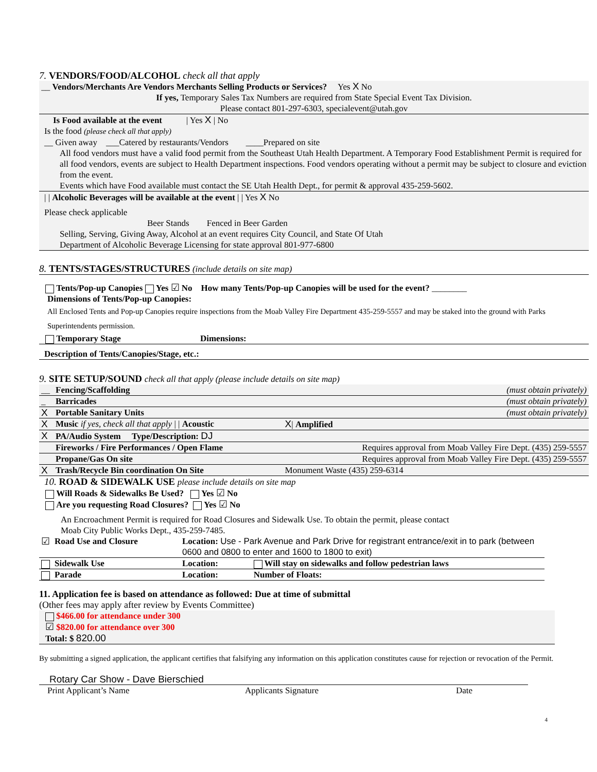7. VENDORS/FOOD/ALCOHOL check all that apply
__ Vendors/Merchants Are Vendors Merchants Selling Products or Services? Yes X No
If yes, Temporary Sales Tax Numbers are required from State Special Event Tax Division.
Please contact 801-297-6303, specialevent@utah.gov
Is Food available at the event | Yes X | No
Is the food (please check all that apply)
__ Given away ___Catered by restaurants/Vendors ____Prepared on site
All food vendors must have a valid food permit from the Southeast Utah Health Department. A Temporary Food Establishment Permit is required for all food vendors, events are subject to Health Department inspections. Food vendors operating without a permit may be subject to closure and eviction from the event.
Events which have Food available must contact the SE Utah Health Dept., for permit & approval 435-259-5602.
| | Alcoholic Beverages will be available at the event | | Yes X No
Please check applicable
Beer Stands Fenced in Beer Garden
Selling, Serving, Giving Away, Alcohol at an event requires City Council, and State Of Utah
Department of Alcoholic Beverage Licensing for state approval 801-977-6800
8. TENTS/STAGES/STRUCTURES (include details on site map)
Tents/Pop-up Canopies Yes ☑ No How many Tents/Pop-up Canopies will be used for the event? ________
Dimensions of Tents/Pop-up Canopies:
All Enclosed Tents and Pop-up Canopies require inspections from the Moab Valley Fire Department 435-259-5557 and may be staked into the ground with Parks Superintendents permission.
Temporary Stage Dimensions:
Description of Tents/Canopies/Stage, etc.:
9. SITE SETUP/SOUND check all that apply (please include details on site map)
| __ | Fencing/Scaffolding | (must obtain privately) |
| _ | Barricades | (must obtain privately) |
| X | Portable Sanitary Units | (must obtain privately) |
| X | Music if yes, check all that apply / / Acoustic | X / Amplified |
| X | PA/Audio System Type/Description: DJ | |
| | Fireworks / Fire Performances / Open Flame | Requires approval from Moab Valley Fire Dept. (435) 259-5557 |
| | Propane/Gas On site | Requires approval from Moab Valley Fire Dept. (435) 259-5557 |
| X | Trash/Recycle Bin coordination On Site | Monument Waste (435) 259-6314 |
10. ROAD & SIDEWALK USE please include details on site map
Will Roads & Sidewalks Be Used? Yes ☑ No
Are you requesting Road Closures? Yes ☑ No
An Encroachment Permit is required for Road Closures and Sidewalk Use. To obtain the permit, please contact
Moab City Public Works Dept., 435-259-7485.
| ☑ | Road Use and Closure | Location: Use - Park Avenue and Park Drive for registrant entrance/exit in to park (between 0600 and 0800 to enter and 1600 to 1800 to exit) | |
| | Sidewalk Use | Location: | Will stay on sidewalks and follow pedestrian laws |
| | Parade | Location: | Number of Floats: |
11. Application fee is based on attendance as followed: Due at time of submittal
(Other fees may apply after review by Events Committee)
$466.00 for attendance under 300
☑ $820.00 for attendance over 300
Total: $ 820.00
By submitting a signed application, the applicant certifies that falsifying any information on this application constitutes cause for rejection or revocation of the Permit.
Rotary Car Show - Dave Bierschied
Print Applicant’s Name Applicants Signature Date
4